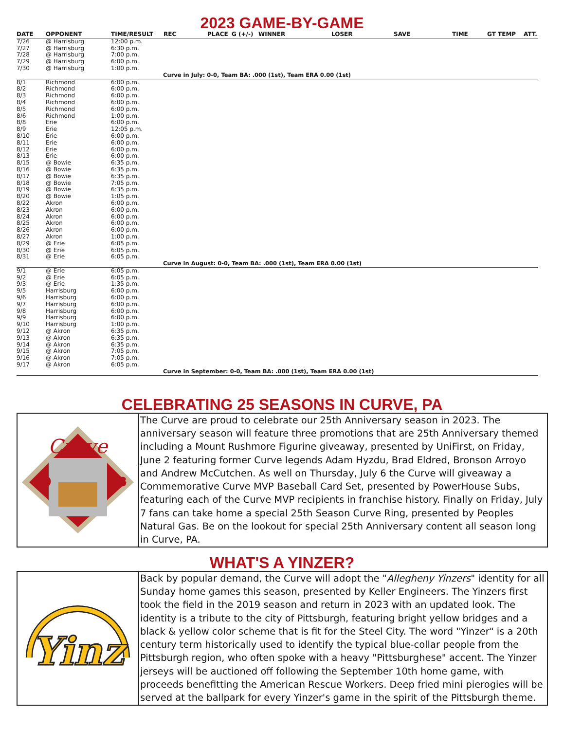2023 GAME-BY-GAME
| DATE | OPPONENT | TIME/RESULT | REC | PLACE | G (+/-) | WINNER | LOSER | SAVE | TIME | GT TEMP | ATT. |
| --- | --- | --- | --- | --- | --- | --- | --- | --- | --- | --- | --- |
| 7/26 | @ Harrisburg | 12:00 p.m. | | | | | | | | | |
| 7/27 | @ Harrisburg | 6:30 p.m. | | | | | | | | | |
| 7/28 | @ Harrisburg | 7:00 p.m. | | | | | | | | | |
| 7/29 | @ Harrisburg | 6:00 p.m. | | | | | | | | | |
| 7/30 | @ Harrisburg | 1:00 p.m. | | | | | | | | | |
| Curve in July: 0-0, Team BA: .000 (1st), Team ERA 0.00 (1st) | | | | | | | | | | | |
| 8/1 | Richmond | 6:00 p.m. | | | | | | | | | |
| 8/2 | Richmond | 6:00 p.m. | | | | | | | | | |
| 8/3 | Richmond | 6:00 p.m. | | | | | | | | | |
| 8/4 | Richmond | 6:00 p.m. | | | | | | | | | |
| 8/5 | Richmond | 6:00 p.m. | | | | | | | | | |
| 8/6 | Richmond | 1:00 p.m. | | | | | | | | | |
| 8/8 | Erie | 6:00 p.m. | | | | | | | | | |
| 8/9 | Erie | 12:05 p.m. | | | | | | | | | |
| 8/10 | Erie | 6:00 p.m. | | | | | | | | | |
| 8/11 | Erie | 6:00 p.m. | | | | | | | | | |
| 8/12 | Erie | 6:00 p.m. | | | | | | | | | |
| 8/13 | Erie | 6:00 p.m. | | | | | | | | | |
| 8/15 | @ Bowie | 6:35 p.m. | | | | | | | | | |
| 8/16 | @ Bowie | 6:35 p.m. | | | | | | | | | |
| 8/17 | @ Bowie | 6:35 p.m. | | | | | | | | | |
| 8/18 | @ Bowie | 7:05 p.m. | | | | | | | | | |
| 8/19 | @ Bowie | 6:35 p.m. | | | | | | | | | |
| 8/20 | @ Bowie | 1:05 p.m. | | | | | | | | | |
| 8/22 | Akron | 6:00 p.m. | | | | | | | | | |
| 8/23 | Akron | 6:00 p.m. | | | | | | | | | |
| 8/24 | Akron | 6:00 p.m. | | | | | | | | | |
| 8/25 | Akron | 6:00 p.m. | | | | | | | | | |
| 8/26 | Akron | 6:00 p.m. | | | | | | | | | |
| 8/27 | Akron | 1:00 p.m. | | | | | | | | | |
| 8/29 | @ Erie | 6:05 p.m. | | | | | | | | | |
| 8/30 | @ Erie | 6:05 p.m. | | | | | | | | | |
| 8/31 | @ Erie | 6:05 p.m. | | | | | | | | | |
| Curve in August: 0-0, Team BA: .000 (1st), Team ERA 0.00 (1st) | | | | | | | | | | | |
| 9/1 | @ Erie | 6:05 p.m. | | | | | | | | | |
| 9/2 | @ Erie | 6:05 p.m. | | | | | | | | | |
| 9/3 | @ Erie | 1:35 p.m. | | | | | | | | | |
| 9/5 | Harrisburg | 6:00 p.m. | | | | | | | | | |
| 9/6 | Harrisburg | 6:00 p.m. | | | | | | | | | |
| 9/7 | Harrisburg | 6:00 p.m. | | | | | | | | | |
| 9/8 | Harrisburg | 6:00 p.m. | | | | | | | | | |
| 9/9 | Harrisburg | 6:00 p.m. | | | | | | | | | |
| 9/10 | Harrisburg | 1:00 p.m. | | | | | | | | | |
| 9/12 | @ Akron | 6:35 p.m. | | | | | | | | | |
| 9/13 | @ Akron | 6:35 p.m. | | | | | | | | | |
| 9/14 | @ Akron | 6:35 p.m. | | | | | | | | | |
| 9/15 | @ Akron | 7:05 p.m. | | | | | | | | | |
| 9/16 | @ Akron | 7:05 p.m. | | | | | | | | | |
| 9/17 | @ Akron | 6:05 p.m. | | | | | | | | | |
| Curve in September: 0-0, Team BA: .000 (1st), Team ERA 0.00 (1st) | | | | | | | | | | | |
CELEBRATING 25 SEASONS IN CURVE, PA
Curve
99
23
The Curve are proud to celebrate our 25th Anniversary season in 2023. The anniversary season will feature three promotions that are 25th Anniversary themed including a Mount Rushmore Figurine giveaway, presented by UniFirst, on Friday, June 2 featuring former Curve legends Adam Hyzdu, Brad Eldred, Bronson Arroyo and Andrew McCutchen. As well on Thursday, July 6 the Curve will giveaway a Commemorative Curve MVP Baseball Card Set, presented by PowerHouse Subs, featuring each of the Curve MVP recipients in franchise history. Finally on Friday, July 7 fans can take home a special 25th Season Curve Ring, presented by Peoples Natural Gas. Be on the lookout for special 25th Anniversary content all season long in Curve, PA.
WHAT'S A YINZER?
Yinz
Back by popular demand, the Curve will adopt the "Allegheny Yinzers" identity for all Sunday home games this season, presented by Keller Engineers. The Yinzers first took the field in the 2019 season and return in 2023 with an updated look. The identity is a tribute to the city of Pittsburgh, featuring bright yellow bridges and a black & yellow color scheme that is fit for the Steel City. The word "Yinzer" is a 20th century term historically used to identify the typical blue-collar people from the Pittsburgh region, who often spoke with a heavy "Pittsburghese" accent. The Yinzer jerseys will be auctioned off following the September 10th home game, with proceeds benefitting the American Rescue Workers. Deep fried mini pierogies will be served at the ballpark for every Yinzer's game in the spirit of the Pittsburgh theme.